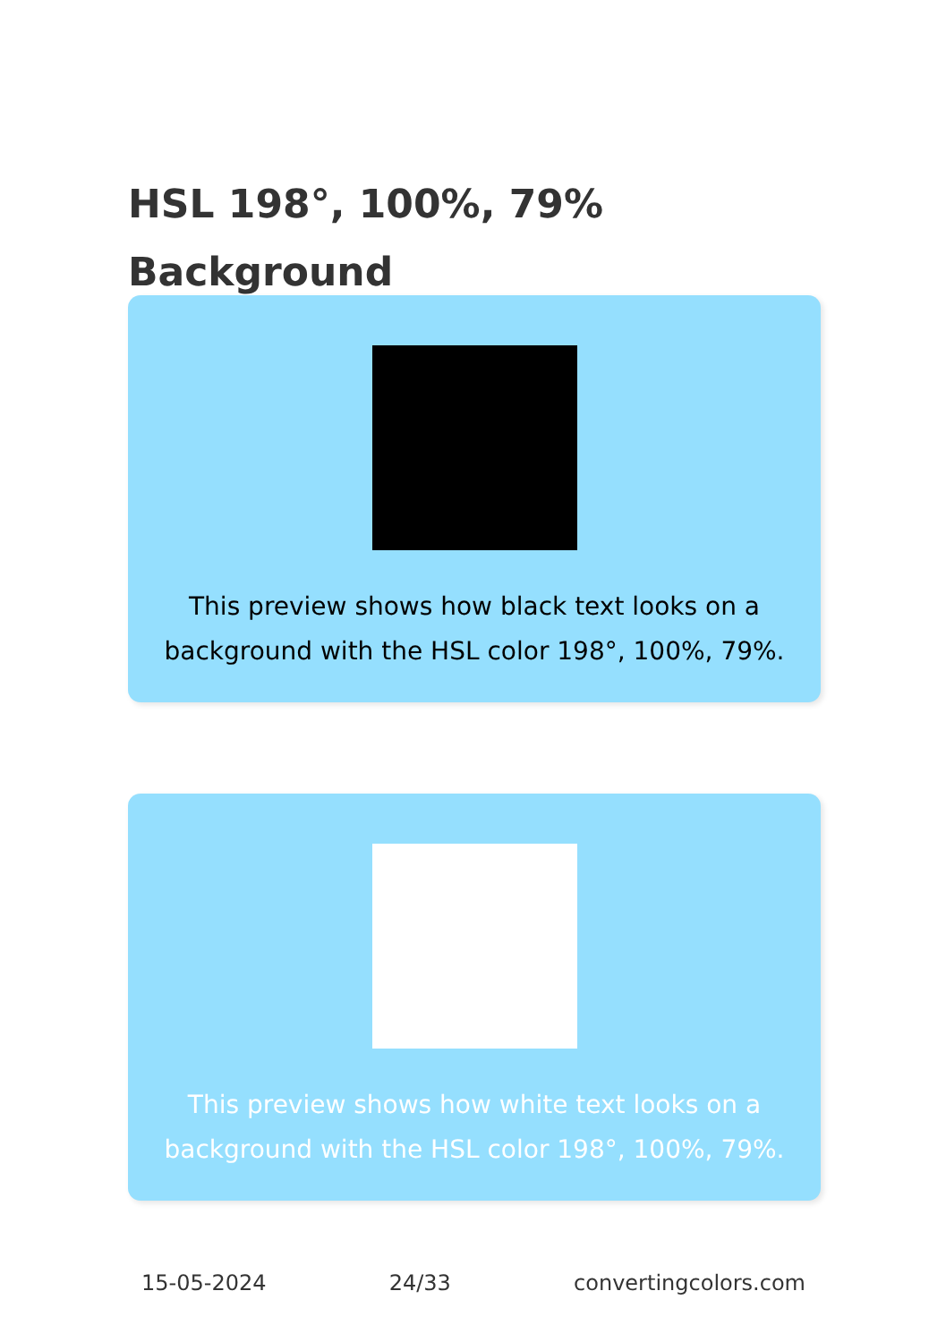HSL 198°, 100%, 79%
Background
This preview shows how black text looks on a
background with the HSL color 198°, 100%, 79%.
This preview shows how white text looks on a
background with the HSL color 198°, 100%, 79%.
15-05-2024 24/33 convertingcolors.com